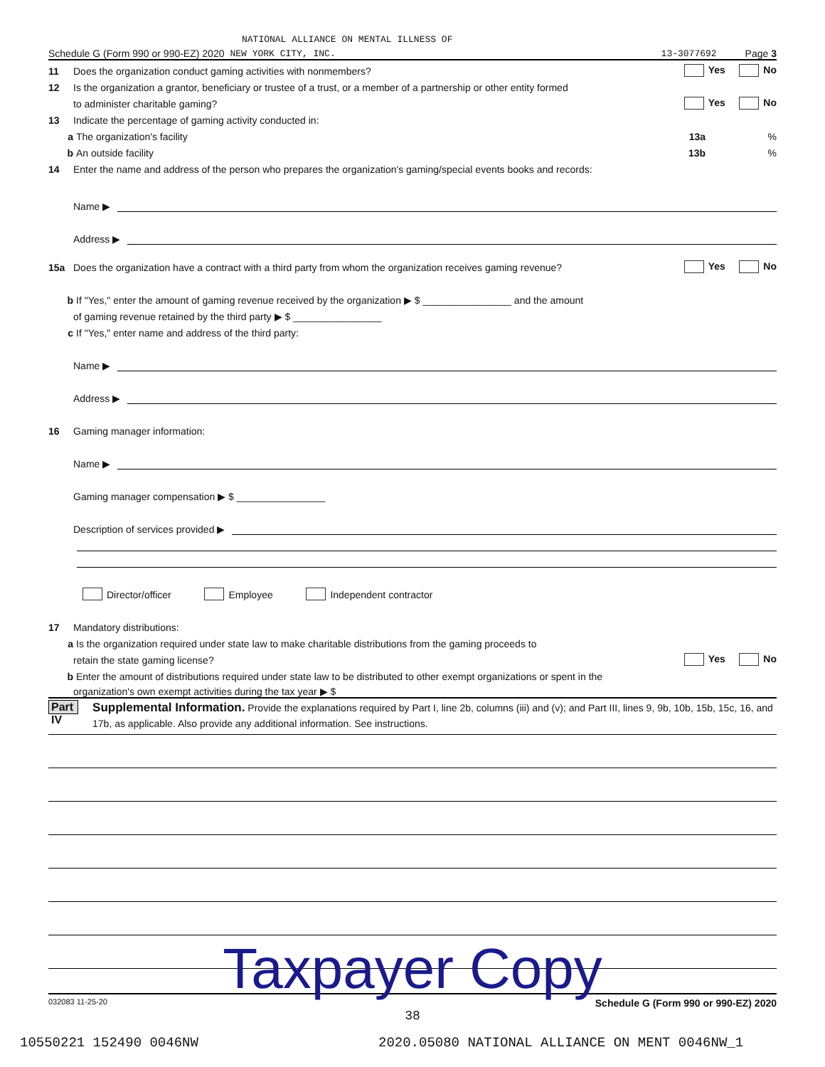NATIONAL ALLIANCE ON MENTAL ILLNESS OF
Schedule G (Form 990 or 990-EZ) 2020 NEW YORK CITY, INC. 13-3077692 Page 3
11 Does the organization conduct gaming activities with nonmembers? Yes No
12 Is the organization a grantor, beneficiary or trustee of a trust, or a member of a partnership or other entity formed
to administer charitable gaming? Yes No
13 Indicate the percentage of gaming activity conducted in:
a The organization's facility 13a%
b An outside facility 13b%
14 Enter the name and address of the person who prepares the organization's gaming/special events books and records:
Name ▶
Address ▶
15a Does the organization have a contract with a third party from whom the organization receives gaming revenue? Yes No
b If "Yes," enter the amount of gaming revenue received by the organization ▶ $ ________________ and the amount
of gaming revenue retained by the third party ▶ $ ________________
c If "Yes," enter name and address of the third party:
Name ▶
Address ▶
16 Gaming manager information:
Name ▶
Gaming manager compensation ▶ $ ________________
Description of services provided ▶
Director/officer Employee Independent contractor
17 Mandatory distributions:
a Is the organization required under state law to make charitable distributions from the gaming proceeds to
retain the state gaming license? Yes No
b Enter the amount of distributions required under state law to be distributed to other exempt organizations or spent in the
organization's own exempt activities during the tax year ▶ $
Part IV
Supplemental Information. Provide the explanations required by Part I, line 2b, columns (iii) and (v); and Part III, lines 9, 9b, 10b, 15b, 15c, 16, and 17b, as applicable. Also provide any additional information. See instructions.
Taxpayer Copy
032083 11-25-20 Schedule G (Form 990 or 990-EZ) 2020
38
10550221 152490 0046NW
2020.05080 NATIONAL ALLIANCE ON MENT 0046NW_1